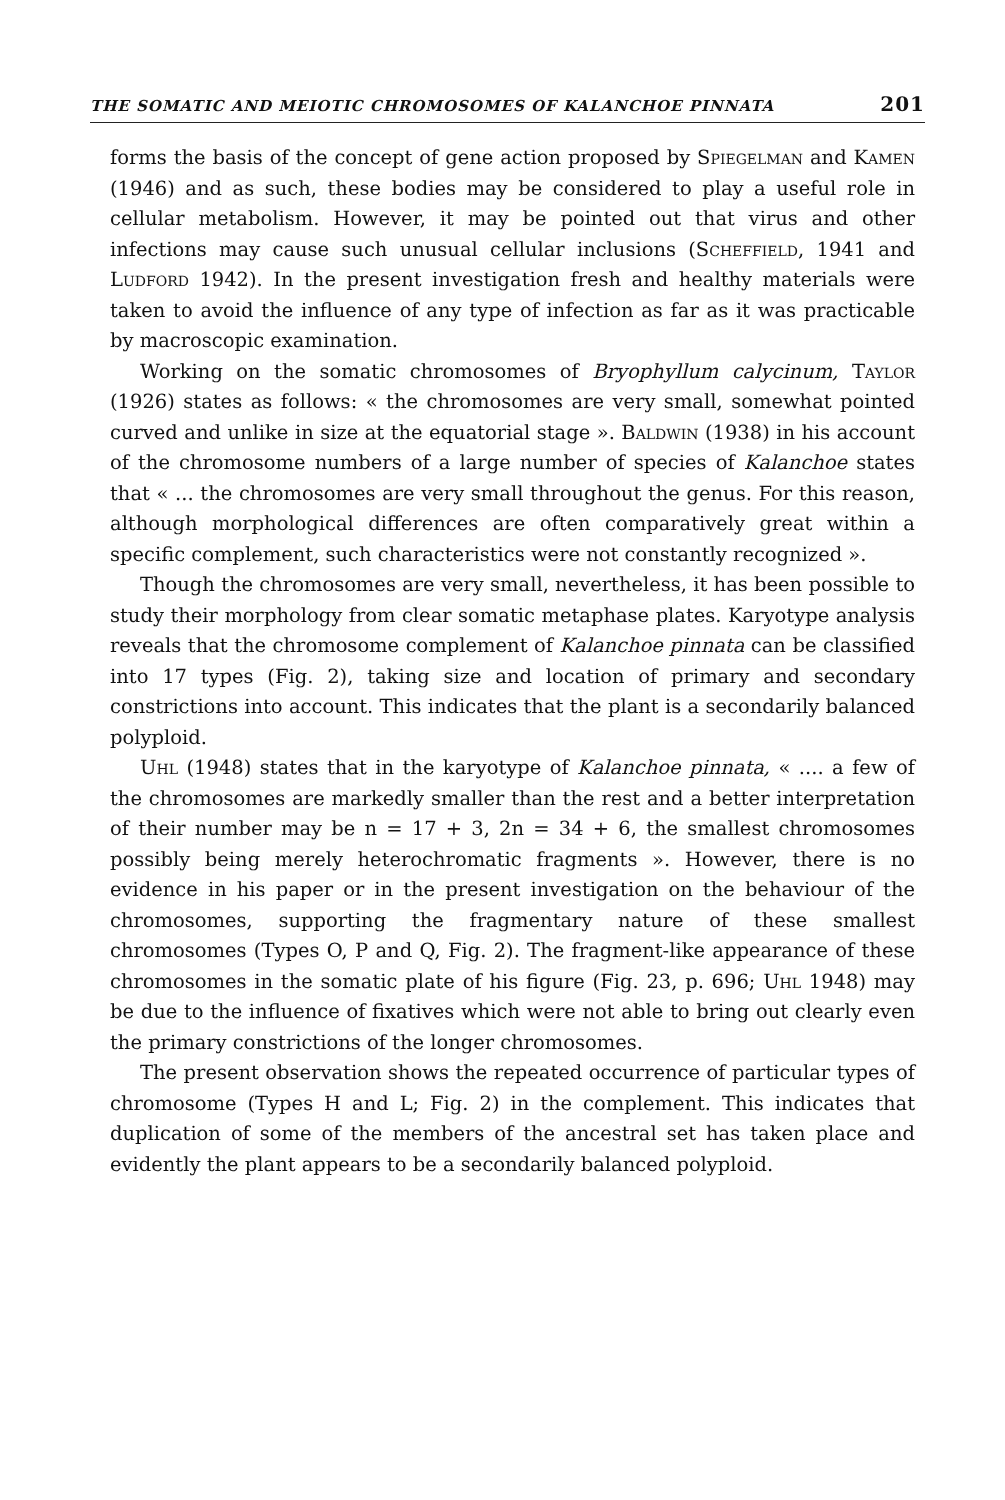THE SOMATIC AND MEIOTIC CHROMOSOMES OF KALANCHOE PINNATA 201
forms the basis of the concept of gene action proposed by Spiegelman and Kamen (1946) and as such, these bodies may be considered to play a useful role in cellular metabolism. However, it may be pointed out that virus and other infections may cause such unusual cellular inclusions (Scheffield, 1941 and Ludford 1942). In the present investigation fresh and healthy materials were taken to avoid the influence of any type of infection as far as it was practicable by macroscopic examination.
Working on the somatic chromosomes of Bryophyllum calycinum, Taylor (1926) states as follows: « the chromosomes are very small, somewhat pointed curved and unlike in size at the equatorial stage ». Baldwin (1938) in his account of the chromosome numbers of a large number of species of Kalanchoe states that « ... the chromosomes are very small throughout the genus. For this reason, although morphological differences are often comparatively great within a specific complement, such characteristics were not constantly recognized ».
Though the chromosomes are very small, nevertheless, it has been possible to study their morphology from clear somatic metaphase plates. Karyotype analysis reveals that the chromosome complement of Kalanchoe pinnata can be classified into 17 types (Fig. 2), taking size and location of primary and secondary constrictions into account. This indicates that the plant is a secondarily balanced polyploid.
Uhl (1948) states that in the karyotype of Kalanchoe pinnata, « .... a few of the chromosomes are markedly smaller than the rest and a better interpretation of their number may be n = 17 + 3, 2n = 34 + 6, the smallest chromosomes possibly being merely heterochromatic fragments ». However, there is no evidence in his paper or in the present investigation on the behaviour of the chromosomes, supporting the fragmentary nature of these smallest chromosomes (Types O, P and Q, Fig. 2). The fragment-like appearance of these chromosomes in the somatic plate of his figure (Fig. 23, p. 696; Uhl 1948) may be due to the influence of fixatives which were not able to bring out clearly even the primary constrictions of the longer chromosomes.
The present observation shows the repeated occurrence of particular types of chromosome (Types H and L; Fig. 2) in the complement. This indicates that duplication of some of the members of the ancestral set has taken place and evidently the plant appears to be a secondarily balanced polyploid.